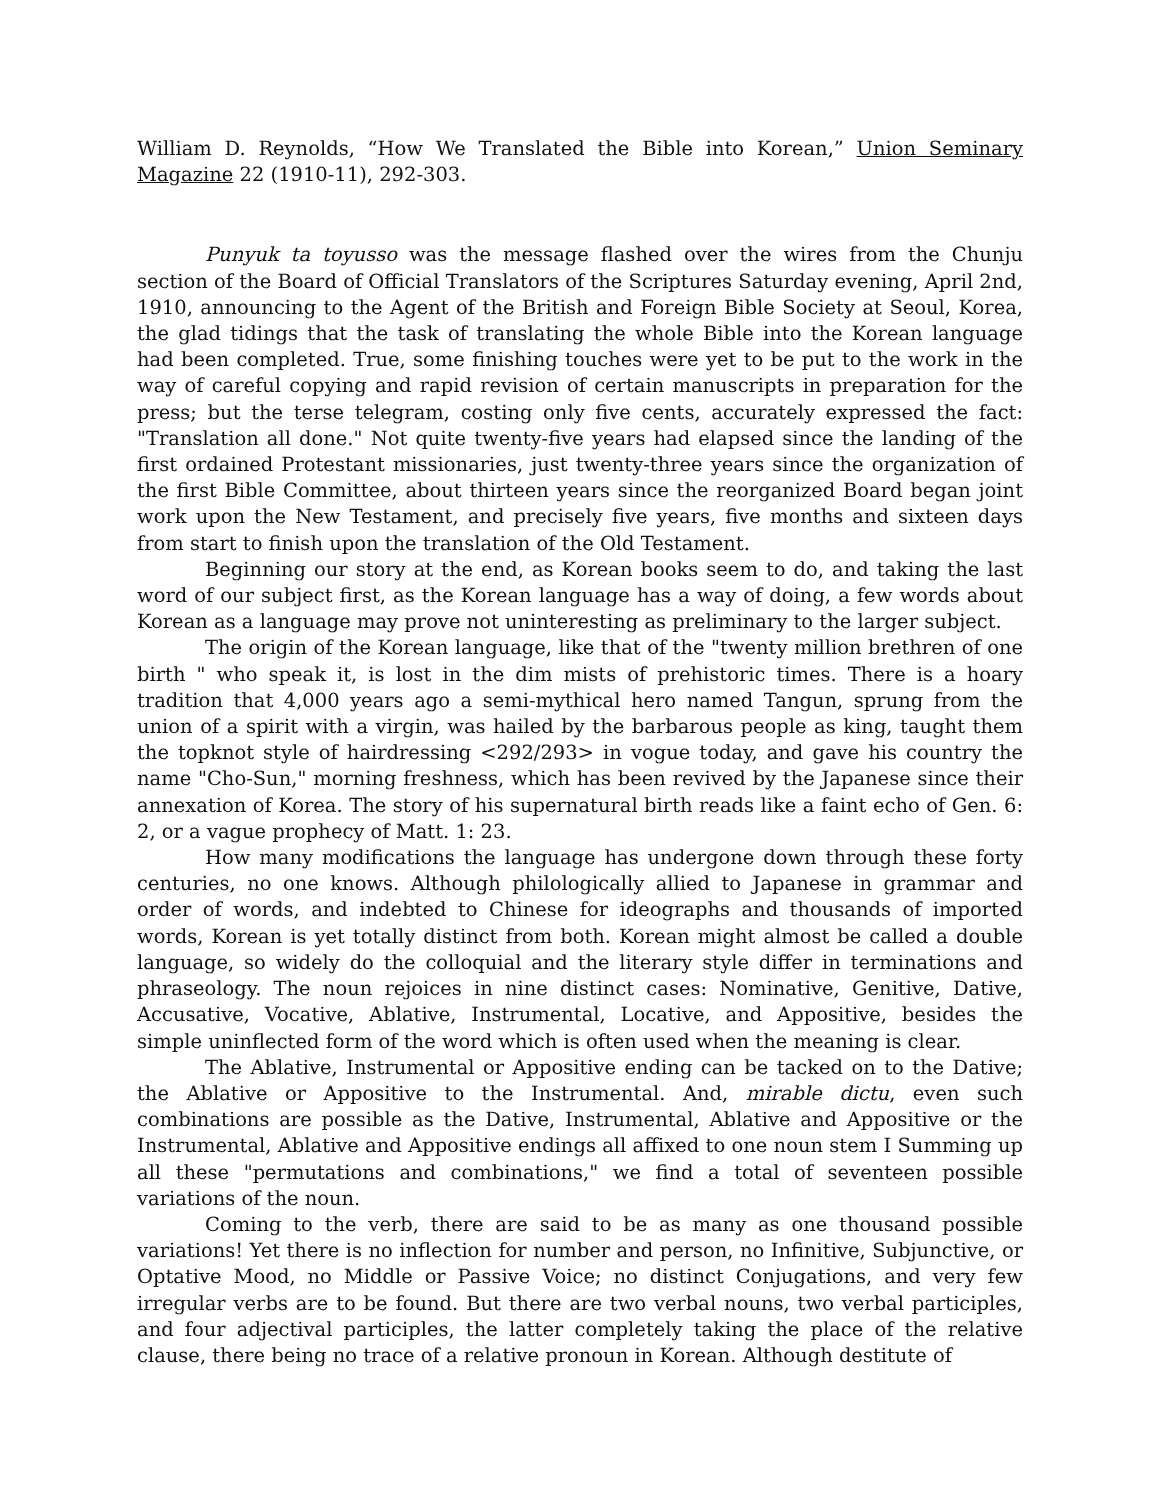William D. Reynolds, “How We Translated the Bible into Korean,” Union Seminary Magazine 22 (1910-11), 292-303.
Punyuk ta toyusso was the message flashed over the wires from the Chunju section of the Board of Official Translators of the Scriptures Saturday evening, April 2nd, 1910, announcing to the Agent of the British and Foreign Bible Society at Seoul, Korea, the glad tidings that the task of translating the whole Bible into the Korean language had been completed. True, some finishing touches were yet to be put to the work in the way of careful copying and rapid revision of certain manuscripts in preparation for the press; but the terse telegram, costing only five cents, accurately expressed the fact: "Translation all done." Not quite twenty-five years had elapsed since the landing of the first ordained Protestant missionaries, just twenty-three years since the organization of the first Bible Committee, about thirteen years since the reorganized Board began joint work upon the New Testament, and precisely five years, five months and sixteen days from start to finish upon the translation of the Old Testament.
Beginning our story at the end, as Korean books seem to do, and taking the last word of our subject first, as the Korean language has a way of doing, a few words about Korean as a language may prove not uninteresting as preliminary to the larger subject.
The origin of the Korean language, like that of the "twenty million brethren of one birth " who speak it, is lost in the dim mists of prehistoric times. There is a hoary tradition that 4,000 years ago a semi-mythical hero named Tangun, sprung from the union of a spirit with a virgin, was hailed by the barbarous people as king, taught them the topknot style of hairdressing <292/293> in vogue today, and gave his country the name "Cho-Sun," morning freshness, which has been revived by the Japanese since their annexation of Korea. The story of his supernatural birth reads like a faint echo of Gen. 6: 2, or a vague prophecy of Matt. 1: 23.
How many modifications the language has undergone down through these forty centuries, no one knows. Although philologically allied to Japanese in grammar and order of words, and indebted to Chinese for ideographs and thousands of imported words, Korean is yet totally distinct from both. Korean might almost be called a double language, so widely do the colloquial and the literary style differ in terminations and phraseology. The noun rejoices in nine distinct cases: Nominative, Genitive, Dative, Accusative, Vocative, Ablative, Instrumental, Locative, and Appositive, besides the simple uninflected form of the word which is often used when the meaning is clear.
The Ablative, Instrumental or Appositive ending can be tacked on to the Dative; the Ablative or Appositive to the Instrumental. And, mirable dictu, even such combinations are possible as the Dative, Instrumental, Ablative and Appositive or the Instrumental, Ablative and Appositive endings all affixed to one noun stem I Summing up all these "permutations and combinations," we find a total of seventeen possible variations of the noun.
Coming to the verb, there are said to be as many as one thousand possible variations! Yet there is no inflection for number and person, no Infinitive, Subjunctive, or Optative Mood, no Middle or Passive Voice; no distinct Conjugations, and very few irregular verbs are to be found. But there are two verbal nouns, two verbal participles, and four adjectival participles, the latter completely taking the place of the relative clause, there being no trace of a relative pronoun in Korean. Although destitute of